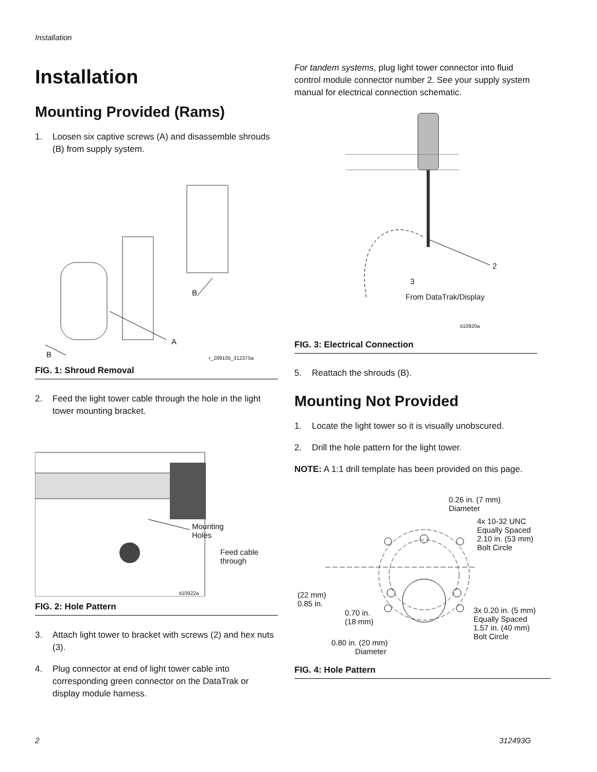Installation
Installation
Mounting Provided (Rams)
1. Loosen six captive screws (A) and disassemble shrouds (B) from supply system.
B
A
B r_289105_312375a
FIG. 1: Shroud Removal
2. Feed the light tower cable through the hole in the light tower mounting bracket.
Mounting
Holes
Feed cable
through
ti10922a
FIG. 2: Hole Pattern
3. Attach light tower to bracket with screws (2) and hex nuts (3).
4. Plug connector at end of light tower cable into corresponding green connector on the DataTrak or display module harness.
For tandem systems, plug light tower connector into fluid control module connector number 2. See your supply system manual for electrical connection schematic.
2
3
From DataTrak/Display
ti10920a
FIG. 3: Electrical Connection
5. Reattach the shrouds (B).
Mounting Not Provided
1. Locate the light tower so it is visually unobscured.
2. Drill the hole pattern for the light tower.
NOTE: A 1:1 drill template has been provided on this page.
0.26 in. (7 mm)
Diameter
4x 10-32 UNC
Equally Spaced
2.10 in. (53 mm)
Bolt Circle
(22 mm)
0.85 in.
0.70 in.
(18 mm)
3x 0.20 in. (5 mm)
Equally Spaced
1.57 in. (40 mm)
Bolt Circle
0.80 in. (20 mm)
Diameter
FIG. 4: Hole Pattern
2 312493G